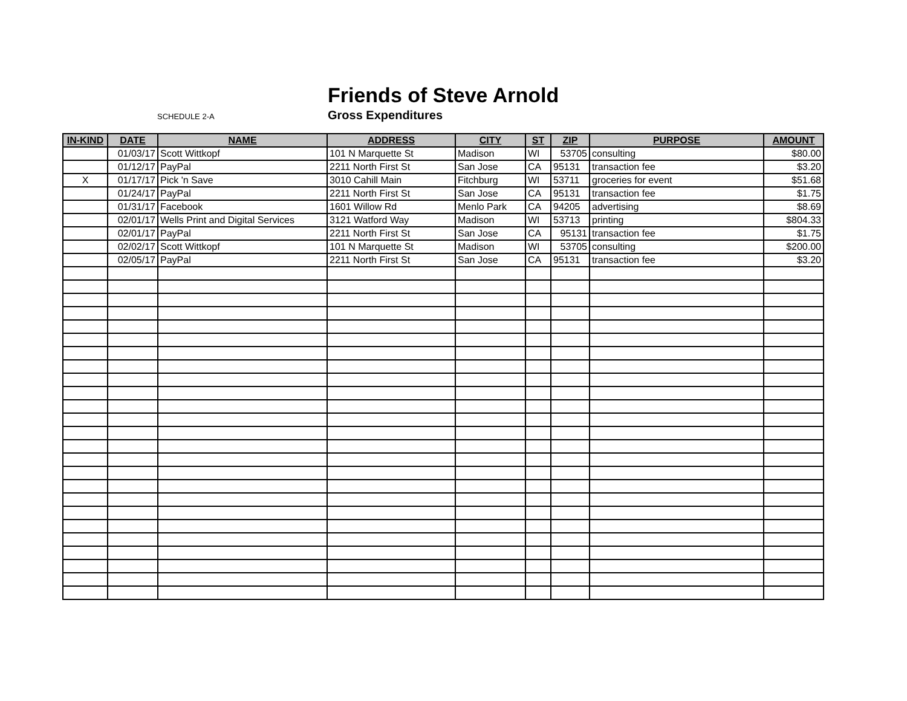Friends of Steve Arnold
SCHEDULE 2-A
Gross Expenditures
| IN-KIND | DATE | NAME | ADDRESS | CITY | ST | ZIP | PURPOSE | AMOUNT |
| --- | --- | --- | --- | --- | --- | --- | --- | --- |
| | 01/03/17 | Scott Wittkopf | 101 N Marquette St | Madison | WI | 53705 | consulting | $80.00 |
| | 01/12/17 | PayPal | 2211 North First St | San Jose | CA | 95131 | transaction fee | $3.20 |
| X | 01/17/17 | Pick 'n Save | 3010 Cahill Main | Fitchburg | WI | 53711 | groceries for event | $51.68 |
| | 01/24/17 | PayPal | 2211 North First St | San Jose | CA | 95131 | transaction fee | $1.75 |
| | 01/31/17 | Facebook | 1601 Willow Rd | Menlo Park | CA | 94205 | advertising | $8.69 |
| | 02/01/17 | Wells Print and Digital Services | 3121 Watford Way | Madison | WI | 53713 | printing | $804.33 |
| | 02/01/17 | PayPal | 2211 North First St | San Jose | CA | 95131 | transaction fee | $1.75 |
| | 02/02/17 | Scott Wittkopf | 101 N Marquette St | Madison | WI | 53705 | consulting | $200.00 |
| | 02/05/17 | PayPal | 2211 North First St | San Jose | CA | 95131 | transaction fee | $3.20 |